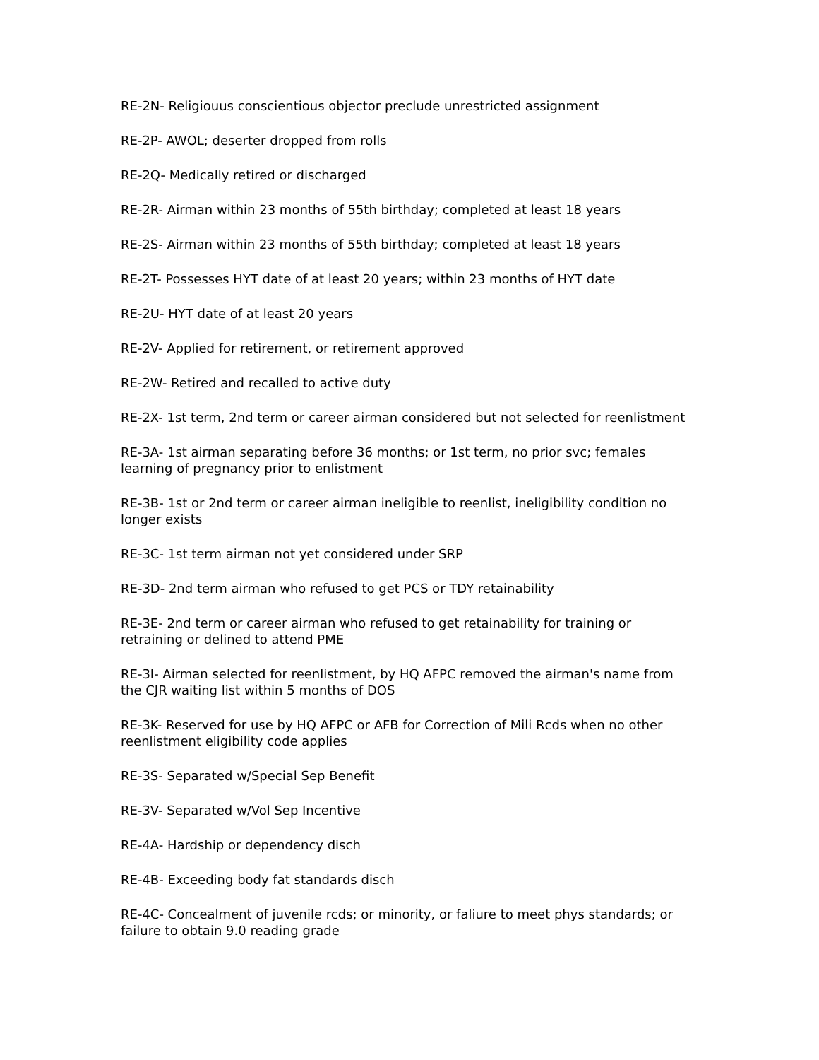RE-2N- Religiouus conscientious objector preclude unrestricted assignment
RE-2P- AWOL; deserter dropped from rolls
RE-2Q- Medically retired or discharged
RE-2R- Airman within 23 months of 55th birthday; completed at least 18 years
RE-2S- Airman within 23 months of 55th birthday; completed at least 18 years
RE-2T- Possesses HYT date of at least 20 years; within 23 months of HYT date
RE-2U- HYT date of at least 20 years
RE-2V- Applied for retirement, or retirement approved
RE-2W- Retired and recalled to active duty
RE-2X- 1st term, 2nd term or career airman considered but not selected for reenlistment
RE-3A- 1st airman separating before 36 months; or 1st term, no prior svc; females learning of pregnancy prior to enlistment
RE-3B- 1st or 2nd term or career airman ineligible to reenlist, ineligibility condition no longer exists
RE-3C- 1st term airman not yet considered under SRP
RE-3D- 2nd term airman who refused to get PCS or TDY retainability
RE-3E- 2nd term or career airman who refused to get retainability for training or retraining or delined to attend PME
RE-3I- Airman selected for reenlistment, by HQ AFPC removed the airman's name from the CJR waiting list within 5 months of DOS
RE-3K- Reserved for use by HQ AFPC or AFB for Correction of Mili Rcds when no other reenlistment eligibility code applies
RE-3S- Separated w/Special Sep Benefit
RE-3V- Separated w/Vol Sep Incentive
RE-4A- Hardship or dependency disch
RE-4B- Exceeding body fat standards disch
RE-4C- Concealment of juvenile rcds; or minority, or faliure to meet phys standards; or failure to obtain 9.0 reading grade